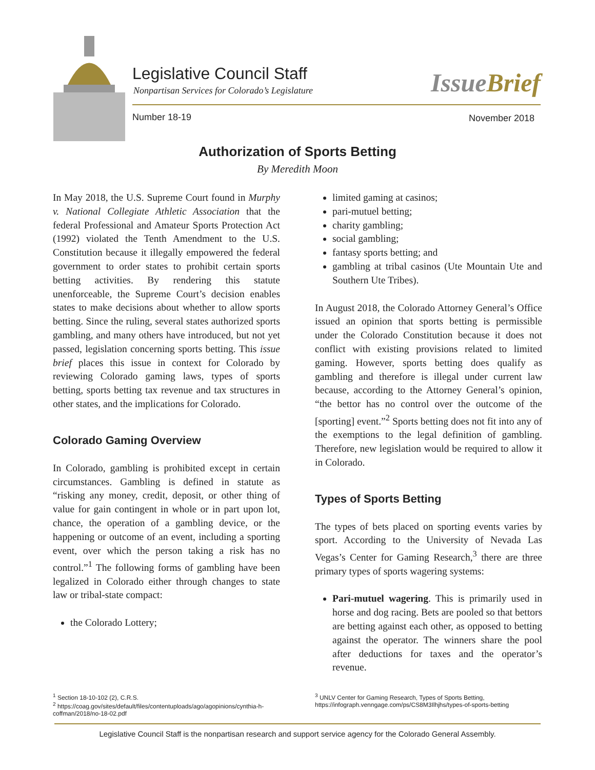Legislative Council Staff
Nonpartisan Services for Colorado’s Legislature
IssueBrief
Number 18-19 November 2018
Authorization of Sports Betting
By Meredith Moon
In May 2018, the U.S. Supreme Court found in Murphy v. National Collegiate Athletic Association that the federal Professional and Amateur Sports Protection Act (1992) violated the Tenth Amendment to the U.S. Constitution because it illegally empowered the federal government to order states to prohibit certain sports betting activities. By rendering this statute unenforceable, the Supreme Court’s decision enables states to make decisions about whether to allow sports betting. Since the ruling, several states authorized sports gambling, and many others have introduced, but not yet passed, legislation concerning sports betting. This issue brief places this issue in context for Colorado by reviewing Colorado gaming laws, types of sports betting, sports betting tax revenue and tax structures in other states, and the implications for Colorado.
Colorado Gaming Overview
In Colorado, gambling is prohibited except in certain circumstances. Gambling is defined in statute as “risking any money, credit, deposit, or other thing of value for gain contingent in whole or in part upon lot, chance, the operation of a gambling device, or the happening or outcome of an event, including a sporting event, over which the person taking a risk has no control.”<sup>1</sup> The following forms of gambling have been legalized in Colorado either through changes to state law or tribal-state compact:
the Colorado Lottery;
limited gaming at casinos;
pari-mutuel betting;
charity gambling;
social gambling;
fantasy sports betting; and
gambling at tribal casinos (Ute Mountain Ute and Southern Ute Tribes).
In August 2018, the Colorado Attorney General’s Office issued an opinion that sports betting is permissible under the Colorado Constitution because it does not conflict with existing provisions related to limited gaming. However, sports betting does qualify as gambling and therefore is illegal under current law because, according to the Attorney General’s opinion, “the bettor has no control over the outcome of the [sporting] event.”<sup>2</sup> Sports betting does not fit into any of the exemptions to the legal definition of gambling. Therefore, new legislation would be required to allow it in Colorado.
Types of Sports Betting
The types of bets placed on sporting events varies by sport. According to the University of Nevada Las Vegas’s Center for Gaming Research,<sup>3</sup> there are three primary types of sports wagering systems:
Pari-mutuel wagering. This is primarily used in horse and dog racing. Bets are pooled so that bettors are betting against each other, as opposed to betting against the operator. The winners share the pool after deductions for taxes and the operator’s revenue.
<sup>1</sup> Section 18-10-102 (2), C.R.S.
<sup>2</sup> https://coag.gov/sites/default/files/contentuploads/ago/agopinions/cynthia-h-coffman/2018/no-18-02.pdf
<sup>3</sup> UNLV Center for Gaming Research, Types of Sports Betting, https://infograph.venngage.com/ps/CS8M3Ilhjhs/types-of-sports-betting
Legislative Council Staff is the nonpartisan research and support service agency for the Colorado General Assembly.